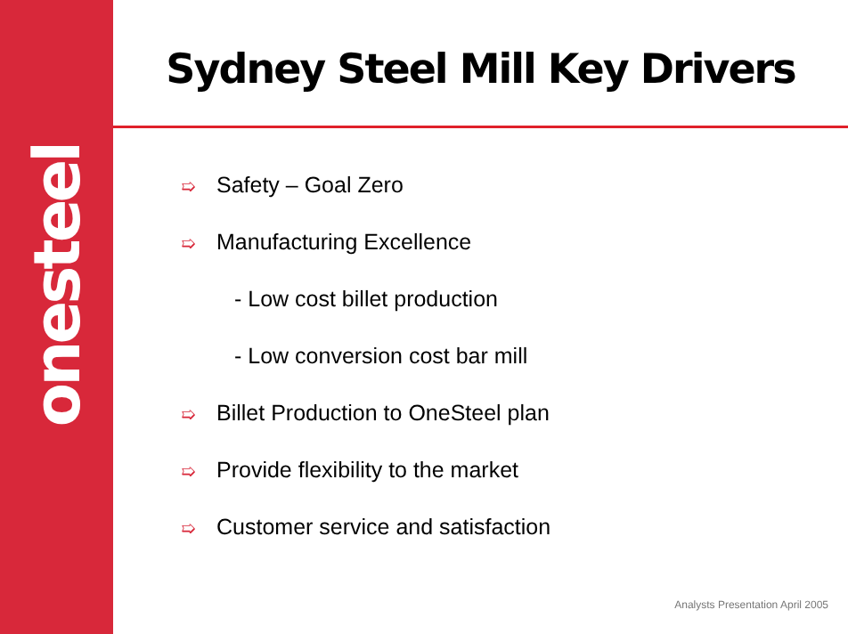onesteel
Sydney Steel Mill Key Drivers
➯ Safety – Goal Zero
➯ Manufacturing Excellence
- Low cost billet production
- Low conversion cost bar mill
➯ Billet Production to OneSteel plan
➯ Provide flexibility to the market
➯ Customer service and satisfaction
Analysts Presentation April 2005